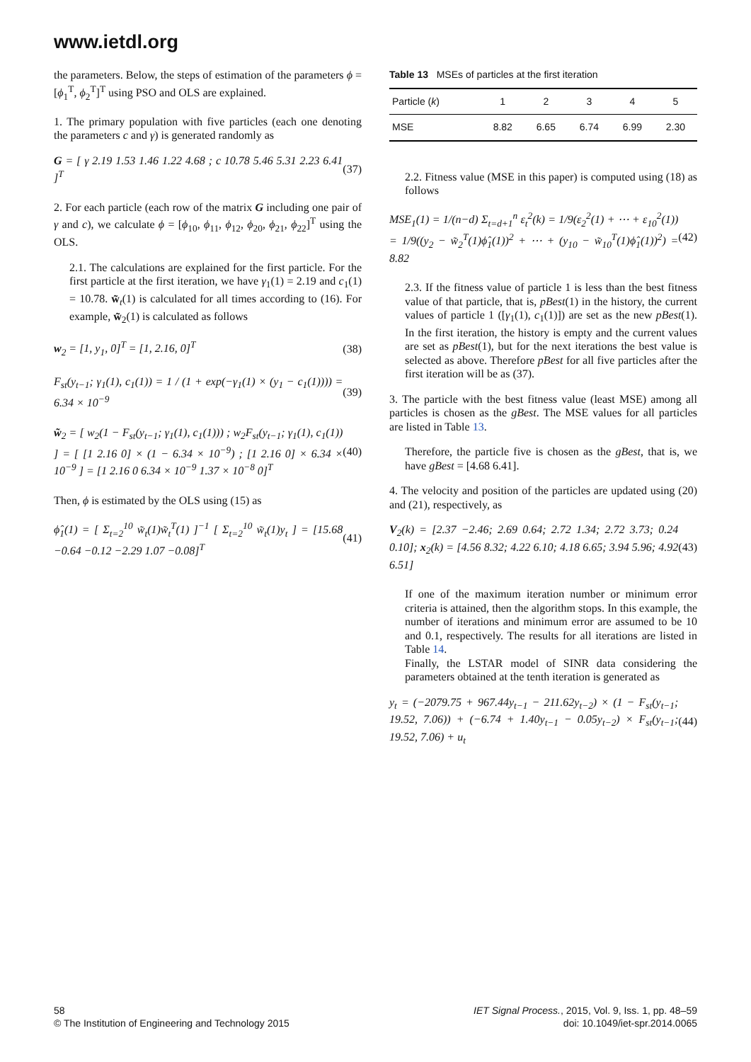www.ietdl.org
the parameters. Below, the steps of estimation of the parameters ϕ = [ϕ<sub>1</sub><sup>T</sup>, ϕ<sub>2</sub><sup>T</sup>]<sup>T</sup> using PSO and OLS are explained.
1. The primary population with five particles (each one denoting the parameters c and γ) is generated randomly as
G = [ γ 2.19 1.53 1.46 1.22 4.68 ; c 10.78 5.46 5.31 2.23 6.41 ]<sup>T</sup>
(37)
2. For each particle (each row of the matrix G including one pair of γ and c), we calculate ϕ = [ϕ<sub>10</sub>, ϕ<sub>11</sub>, ϕ<sub>12</sub>, ϕ<sub>20</sub>, ϕ<sub>21</sub>, ϕ<sub>22</sub>]<sup>T</sup> using the OLS.
2.1. The calculations are explained for the first particle. For the first particle at the first iteration, we have γ<sub>1</sub>(1) = 2.19 and c<sub>1</sub>(1) = 10.78. w̃<sub>t</sub>(1) is calculated for all times according to (16). For example, w̃<sub>2</sub>(1) is calculated as follows
w<sub>2</sub> = [1, y<sub>1</sub>, 0]<sup>T</sup> = [1, 2.16, 0]<sup>T</sup>
(38)
F<sub>st</sub>(y<sub>t−1</sub>; γ<sub>1</sub>(1), c<sub>1</sub>(1)) = 1 / (1 + exp(−γ<sub>1</sub>(1) × (y<sub>1</sub> − c<sub>1</sub>(1)))) = 6.34 × 10<sup>−9</sup>
(39)
w̃<sub>2</sub> = [ w<sub>2</sub>(1 − F<sub>st</sub>(y<sub>t−1</sub>; γ<sub>1</sub>(1), c<sub>1</sub>(1))) ; w<sub>2</sub>F<sub>st</sub>(y<sub>t−1</sub>; γ<sub>1</sub>(1), c<sub>1</sub>(1)) ] = [ [1 2.16 0] × (1 − 6.34 × 10<sup>−9</sup>) ; [1 2.16 0] × 6.34 × 10<sup>−9</sup> ] = [1 2.16 0 6.34 × 10<sup>−9</sup> 1.37 × 10<sup>−8</sup> 0]<sup>T</sup>
(40)
Then, ϕ is estimated by the OLS using (15) as
ϕ̂<sub>1</sub>(1) = [ Σ<sub>t=2</sub><sup>10</sup> w̃<sub>t</sub>(1)w̃<sub>t</sub><sup>T</sup>(1) ]<sup>−1</sup> [ Σ<sub>t=2</sub><sup>10</sup> w̃<sub>t</sub>(1)y<sub>t</sub> ] = [15.68 −0.64 −0.12 −2.29 1.07 −0.08]<sup>T</sup>
(41)
Table 13 MSEs of particles at the first iteration
| Particle ( k ) | 1 | 2 | 3 | 4 | 5 |
| --- | --- | --- | --- | --- | --- |
| MSE | 8.82 | 6.65 | 6.74 | 6.99 | 2.30 |
2.2. Fitness value (MSE in this paper) is computed using (18) as follows
MSE<sub>1</sub>(1) = 1/(n−d) Σ<sub>t=d+1</sub><sup>n</sup> ε<sub>t</sub><sup>2</sup>(k) = 1/9(ε<sub>2</sub><sup>2</sup>(1) + ⋯ + ε<sub>10</sub><sup>2</sup>(1)) = 1/9((y<sub>2</sub> − w̃<sub>2</sub><sup>T</sup>(1)ϕ̂<sub>1</sub>(1))<sup>2</sup> + ⋯ + (y<sub>10</sub> − w̃<sub>10</sub><sup>T</sup>(1)ϕ̂<sub>1</sub>(1))<sup>2</sup>) = 8.82
(42)
2.3. If the fitness value of particle 1 is less than the best fitness value of that particle, that is, pBest(1) in the history, the current values of particle 1 ([γ<sub>1</sub>(1), c<sub>1</sub>(1)]) are set as the new pBest(1). In the first iteration, the history is empty and the current values are set as pBest(1), but for the next iterations the best value is selected as above. Therefore pBest for all five particles after the first iteration will be as (37).
3. The particle with the best fitness value (least MSE) among all particles is chosen as the gBest. The MSE values for all particles are listed in Table 13.
Therefore, the particle five is chosen as the gBest, that is, we have gBest = [4.68 6.41].
4. The velocity and position of the particles are updated using (20) and (21), respectively, as
V<sub>2</sub>(k) = [2.37 −2.46; 2.69 0.64; 2.72 1.34; 2.72 3.73; 0.24 0.10]; x<sub>2</sub>(k) = [4.56 8.32; 4.22 6.10; 4.18 6.65; 3.94 5.96; 4.92 6.51]
(43)
If one of the maximum iteration number or minimum error criteria is attained, then the algorithm stops. In this example, the number of iterations and minimum error are assumed to be 10 and 0.1, respectively. The results for all iterations are listed in Table 14.
Finally, the LSTAR model of SINR data considering the parameters obtained at the tenth iteration is generated as
y<sub>t</sub> = (−2079.75 + 967.44y<sub>t−1</sub> − 211.62y<sub>t−2</sub>) × (1 − F<sub>st</sub>(y<sub>t−1</sub>; 19.52, 7.06)) + (−6.74 + 1.40y<sub>t−1</sub> − 0.05y<sub>t−2</sub>) × F<sub>st</sub>(y<sub>t−1</sub>; 19.52, 7.06) + u<sub>t</sub>
(44)
58
© The Institution of Engineering and Technology 2015
IET Signal Process., 2015, Vol. 9, Iss. 1, pp. 48–59
doi: 10.1049/iet-spr.2014.0065